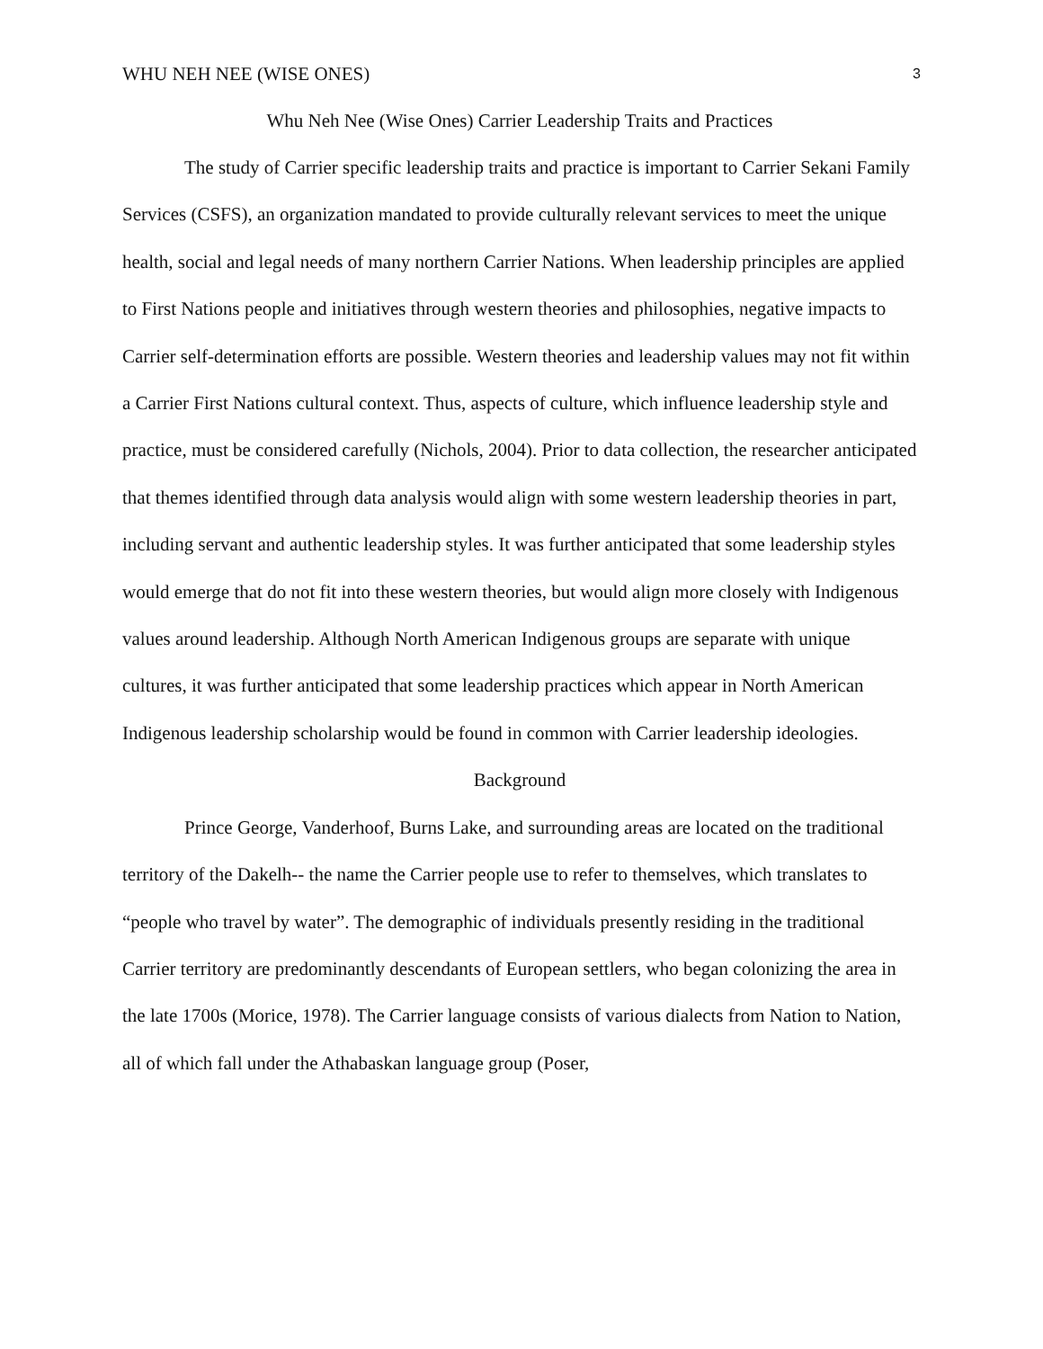WHU NEH NEE (WISE ONES) 3
Whu Neh Nee (Wise Ones) Carrier Leadership Traits and Practices
The study of Carrier specific leadership traits and practice is important to Carrier Sekani Family Services (CSFS), an organization mandated to provide culturally relevant services to meet the unique health, social and legal needs of many northern Carrier Nations. When leadership principles are applied to First Nations people and initiatives through western theories and philosophies, negative impacts to Carrier self-determination efforts are possible. Western theories and leadership values may not fit within a Carrier First Nations cultural context. Thus, aspects of culture, which influence leadership style and practice, must be considered carefully (Nichols, 2004). Prior to data collection, the researcher anticipated that themes identified through data analysis would align with some western leadership theories in part, including servant and authentic leadership styles. It was further anticipated that some leadership styles would emerge that do not fit into these western theories, but would align more closely with Indigenous values around leadership. Although North American Indigenous groups are separate with unique cultures, it was further anticipated that some leadership practices which appear in North American Indigenous leadership scholarship would be found in common with Carrier leadership ideologies.
Background
Prince George, Vanderhoof, Burns Lake, and surrounding areas are located on the traditional territory of the Dakelh-- the name the Carrier people use to refer to themselves, which translates to “people who travel by water”. The demographic of individuals presently residing in the traditional Carrier territory are predominantly descendants of European settlers, who began colonizing the area in the late 1700s (Morice, 1978). The Carrier language consists of various dialects from Nation to Nation, all of which fall under the Athabaskan language group (Poser,